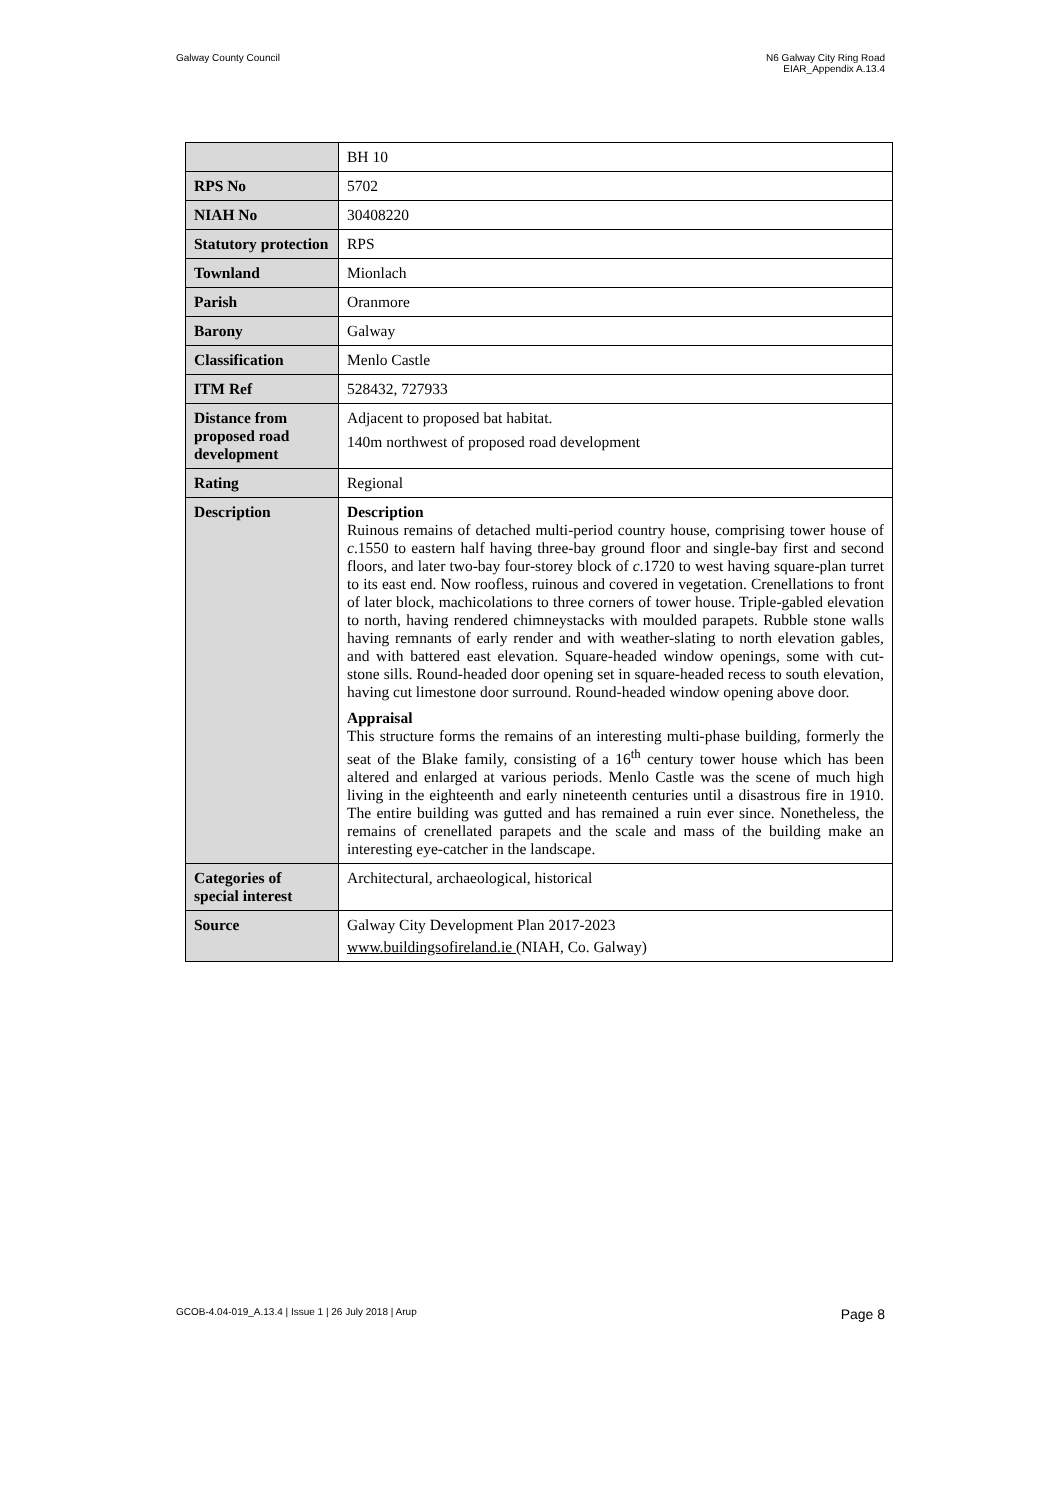Galway County Council N6 Galway City Ring Road
EIAR_Appendix A.13.4
| | BH 10 |
| RPS No | 5702 |
| NIAH No | 30408220 |
| Statutory protection | RPS |
| Townland | Mionlach |
| Parish | Oranmore |
| Barony | Galway |
| Classification | Menlo Castle |
| ITM Ref | 528432, 727933 |
| Distance from proposed road development | Adjacent to proposed bat habitat. 140m northwest of proposed road development |
| Rating | Regional |
| Description | Description Ruinous remains of detached multi-period country house, comprising tower house of c .1550 to eastern half having three-bay ground floor and single-bay first and second floors, and later two-bay four-storey block of c .1720 to west having square-plan turret to its east end. Now roofless, ruinous and covered in vegetation. Crenellations to front of later block, machicolations to three corners of tower house. Triple-gabled elevation to north, having rendered chimneystacks with moulded parapets. Rubble stone walls having remnants of early render and with weather-slating to north elevation gables, and with battered east elevation. Square-headed window openings, some with cut-stone sills. Round-headed door opening set in square-headed recess to south elevation, having cut limestone door surround. Round-headed window opening above door. Appraisal This structure forms the remains of an interesting multi-phase building, formerly the seat of the Blake family, consisting of a 16<sup>th</sup> century tower house which has been altered and enlarged at various periods. Menlo Castle was the scene of much high living in the eighteenth and early nineteenth centuries until a disastrous fire in 1910. The entire building was gutted and has remained a ruin ever since. Nonetheless, the remains of crenellated parapets and the scale and mass of the building make an interesting eye-catcher in the landscape. |
| Categories of special interest | Architectural, archaeological, historical |
| Source | Galway City Development Plan 2017-2023 www.buildingsofireland.ie (NIAH, Co. Galway) |
GCOB-4.04-019_A.13.4 | Issue 1 | 26 July 2018 | Arup
Page 8